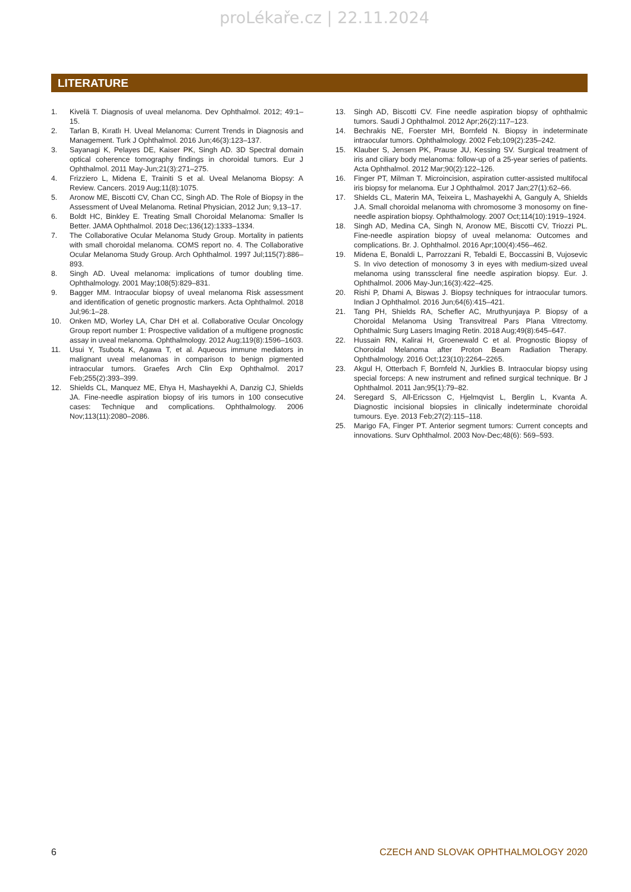proLékaře.cz | 22.11.2024
LITERATURE
1. Kivelä T. Diagnosis of uveal melanoma. Dev Ophthalmol. 2012; 49:1–15.
2. Tarlan B, Kıratlı H. Uveal Melanoma: Current Trends in Diagnosis and Management. Turk J Ophthalmol. 2016 Jun;46(3):123–137.
3. Sayanagi K, Pelayes DE, Kaiser PK, Singh AD. 3D Spectral domain optical coherence tomography findings in choroidal tumors. Eur J Ophthalmol. 2011 May-Jun;21(3):271–275.
4. Frizziero L, Midena E, Trainiti S et al. Uveal Melanoma Biopsy: A Review. Cancers. 2019 Aug;11(8):1075.
5. Aronow ME, Biscotti CV, Chan CC, Singh AD. The Role of Biopsy in the Assessment of Uveal Melanoma. Retinal Physician, 2012 Jun; 9,13–17.
6. Boldt HC, Binkley E. Treating Small Choroidal Melanoma: Smaller Is Better. JAMA Ophthalmol. 2018 Dec;136(12):1333–1334.
7. The Collaborative Ocular Melanoma Study Group. Mortality in patients with small choroidal melanoma. COMS report no. 4. The Collaborative Ocular Melanoma Study Group. Arch Ophthalmol. 1997 Jul;115(7):886–893.
8. Singh AD. Uveal melanoma: implications of tumor doubling time. Ophthalmology. 2001 May;108(5):829–831.
9. Bagger MM. Intraocular biopsy of uveal melanoma Risk assessment and identification of genetic prognostic markers. Acta Ophthalmol. 2018 Jul;96:1–28.
10. Onken MD, Worley LA, Char DH et al. Collaborative Ocular Oncology Group report number 1: Prospective validation of a multigene prognostic assay in uveal melanoma. Ophthalmology. 2012 Aug;119(8):1596–1603.
11. Usui Y, Tsubota K, Agawa T, et al. Aqueous immune mediators in malignant uveal melanomas in comparison to benign pigmented intraocular tumors. Graefes Arch Clin Exp Ophthalmol. 2017 Feb;255(2):393–399.
12. Shields CL, Manquez ME, Ehya H, Mashayekhi A, Danzig CJ, Shields JA. Fine-needle aspiration biopsy of iris tumors in 100 consecutive cases: Technique and complications. Ophthalmology. 2006 Nov;113(11):2080–2086.
13. Singh AD, Biscotti CV. Fine needle aspiration biopsy of ophthalmic tumors. Saudi J Ophthalmol. 2012 Apr;26(2):117–123.
14. Bechrakis NE, Foerster MH, Bornfeld N. Biopsy in indeterminate intraocular tumors. Ophthalmology. 2002 Feb;109(2):235–242.
15. Klauber S, Jensen PK, Prause JU, Kessing SV. Surgical treatment of iris and ciliary body melanoma: follow-up of a 25-year series of patients. Acta Ophthalmol. 2012 Mar;90(2):122–126.
16. Finger PT, Milman T. Microincision, aspiration cutter-assisted multifocal iris biopsy for melanoma. Eur J Ophthalmol. 2017 Jan;27(1):62–66.
17. Shields CL, Materin MA, Teixeira L, Mashayekhi A, Ganguly A, Shields J.A. Small choroidal melanoma with chromosome 3 monosomy on fine-needle aspiration biopsy. Ophthalmology. 2007 Oct;114(10):1919–1924.
18. Singh AD, Medina CA, Singh N, Aronow ME, Biscotti CV, Triozzi PL. Fine-needle aspiration biopsy of uveal melanoma: Outcomes and complications. Br. J. Ophthalmol. 2016 Apr;100(4):456–462.
19. Midena E, Bonaldi L, Parrozzani R, Tebaldi E, Boccassini B, Vujosevic S. In vivo detection of monosomy 3 in eyes with medium-sized uveal melanoma using transscleral fine needle aspiration biopsy. Eur. J. Ophthalmol. 2006 May-Jun;16(3):422–425.
20. Rishi P, Dhami A, Biswas J. Biopsy techniques for intraocular tumors. Indian J Ophthalmol. 2016 Jun;64(6):415–421.
21. Tang PH, Shields RA, Schefler AC, Mruthyunjaya P. Biopsy of a Choroidal Melanoma Using Transvitreal Pars Plana Vitrectomy. Ophthalmic Surg Lasers Imaging Retin. 2018 Aug;49(8):645–647.
22. Hussain RN, Kalirai H, Groenewald C et al. Prognostic Biopsy of Choroidal Melanoma after Proton Beam Radiation Therapy. Ophthalmology. 2016 Oct;123(10):2264–2265.
23. Akgul H, Otterbach F, Bornfeld N, Jurklies B. Intraocular biopsy using special forceps: A new instrument and refined surgical technique. Br J Ophthalmol. 2011 Jan;95(1):79–82.
24. Seregard S, All-Ericsson C, Hjelmqvist L, Berglin L, Kvanta A. Diagnostic incisional biopsies in clinically indeterminate choroidal tumours. Eye. 2013 Feb;27(2):115–118.
25. Marigo FA, Finger PT. Anterior segment tumors: Current concepts and innovations. Surv Ophthalmol. 2003 Nov-Dec;48(6): 569–593.
6 CZECH AND SLOVAK OPHTHALMOLOGY 2020